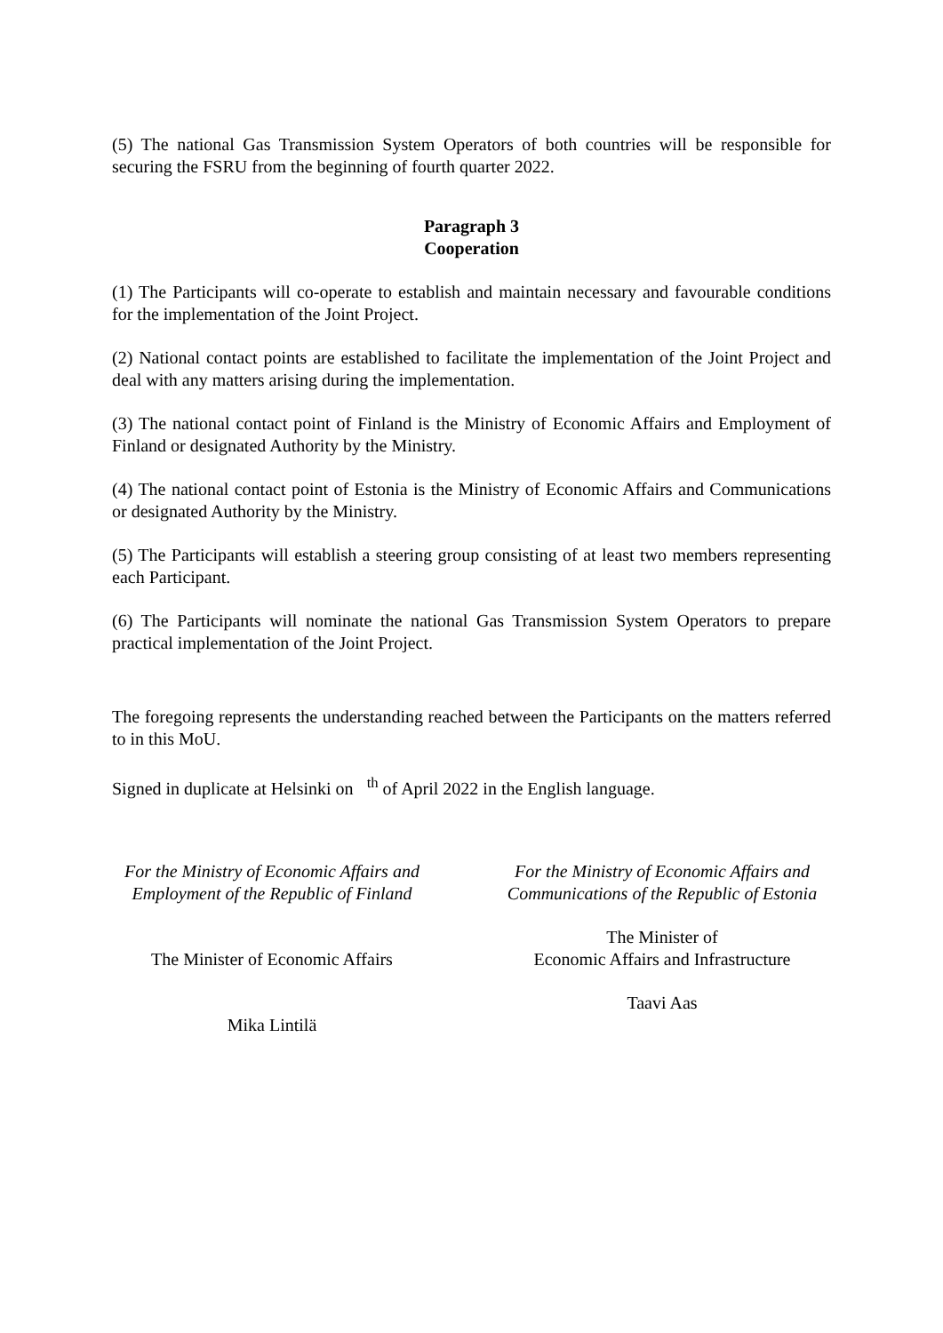(5) The national Gas Transmission System Operators of both countries will be responsible for securing the FSRU from the beginning of fourth quarter 2022.
Paragraph 3
Cooperation
(1) The Participants will co-operate to establish and maintain necessary and favourable conditions for the implementation of the Joint Project.
(2) National contact points are established to facilitate the implementation of the Joint Project and deal with any matters arising during the implementation.
(3) The national contact point of Finland is the Ministry of Economic Affairs and Employment of Finland or designated Authority by the Ministry.
(4) The national contact point of Estonia is the Ministry of Economic Affairs and Communications or designated Authority by the Ministry.
(5) The Participants will establish a steering group consisting of at least two members representing each Participant.
(6) The Participants will nominate the national Gas Transmission System Operators to prepare practical implementation of the Joint Project.
The foregoing represents the understanding reached between the Participants on the matters referred to in this MoU.
Signed in duplicate at Helsinki on <sup>th</sup> of April 2022 in the English language.
For the Ministry of Economic Affairs and Employment of the Republic of Finland
The Minister of Economic Affairs
Mika Lintilä
For the Ministry of Economic Affairs and Communications of the Republic of Estonia
The Minister of
Economic Affairs and Infrastructure
Taavi Aas